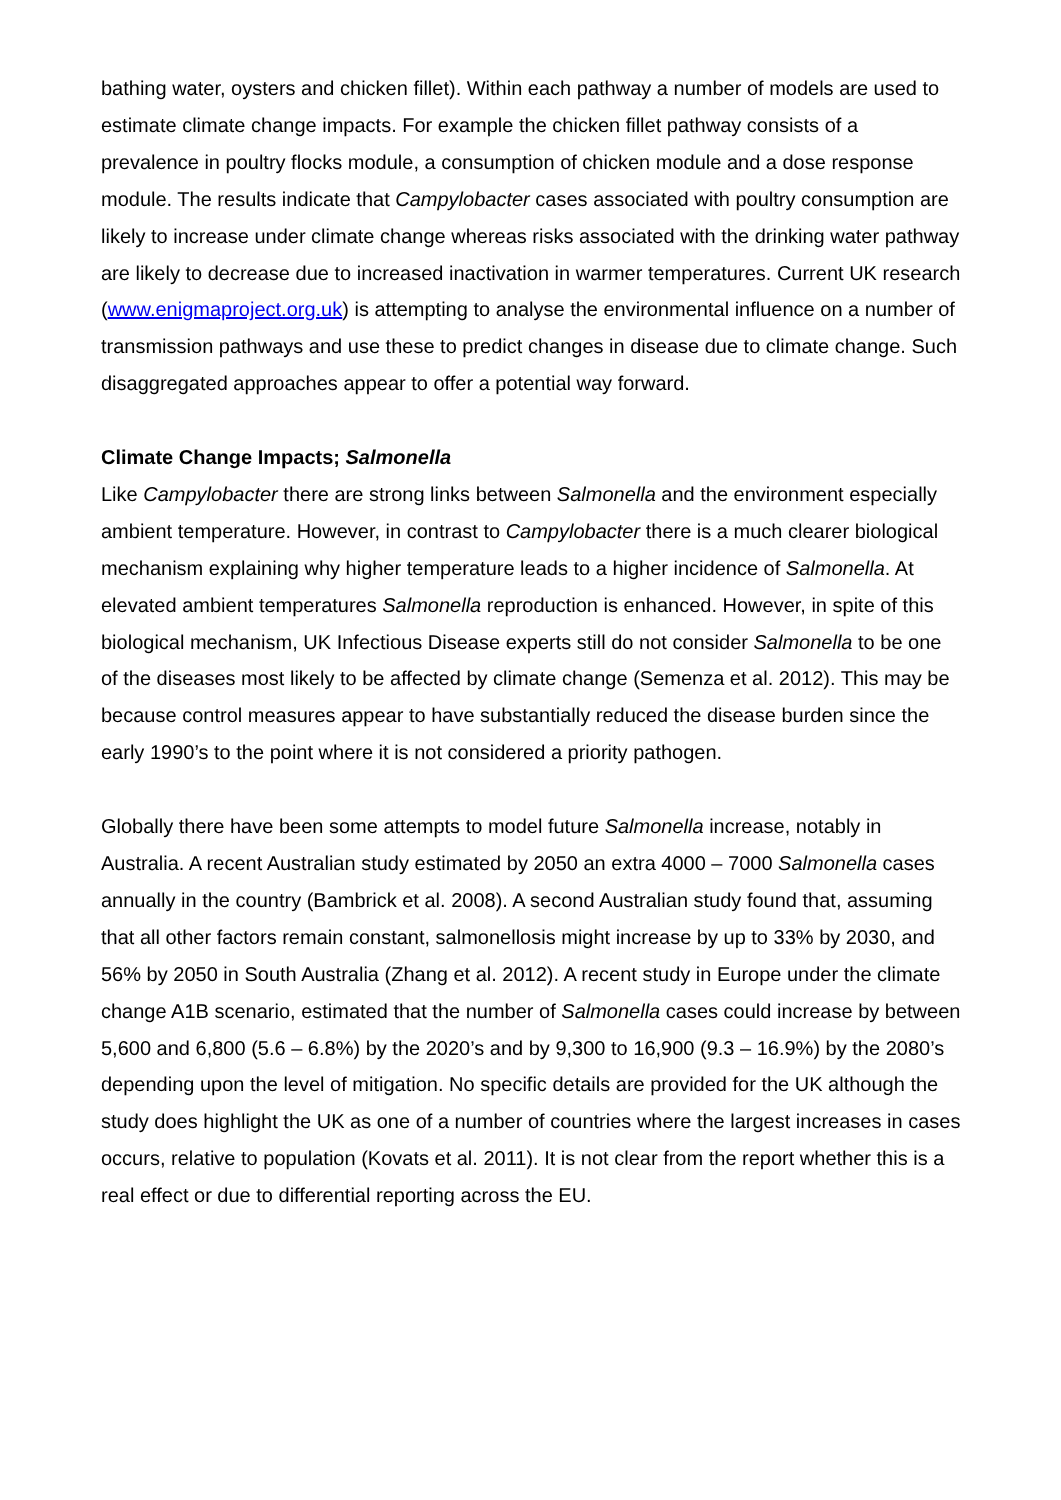bathing water, oysters and chicken fillet). Within each pathway a number of models are used to estimate climate change impacts. For example the chicken fillet pathway consists of a prevalence in poultry flocks module, a consumption of chicken module and a dose response module. The results indicate that Campylobacter cases associated with poultry consumption are likely to increase under climate change whereas risks associated with the drinking water pathway are likely to decrease due to increased inactivation in warmer temperatures. Current UK research (www.enigmaproject.org.uk) is attempting to analyse the environmental influence on a number of transmission pathways and use these to predict changes in disease due to climate change. Such disaggregated approaches appear to offer a potential way forward.
Climate Change Impacts; Salmonella
Like Campylobacter there are strong links between Salmonella and the environment especially ambient temperature. However, in contrast to Campylobacter there is a much clearer biological mechanism explaining why higher temperature leads to a higher incidence of Salmonella. At elevated ambient temperatures Salmonella reproduction is enhanced. However, in spite of this biological mechanism, UK Infectious Disease experts still do not consider Salmonella to be one of the diseases most likely to be affected by climate change (Semenza et al. 2012). This may be because control measures appear to have substantially reduced the disease burden since the early 1990’s to the point where it is not considered a priority pathogen.
Globally there have been some attempts to model future Salmonella increase, notably in Australia. A recent Australian study estimated by 2050 an extra 4000 – 7000 Salmonella cases annually in the country (Bambrick et al. 2008). A second Australian study found that, assuming that all other factors remain constant, salmonellosis might increase by up to 33% by 2030, and 56% by 2050 in South Australia (Zhang et al. 2012). A recent study in Europe under the climate change A1B scenario, estimated that the number of Salmonella cases could increase by between 5,600 and 6,800 (5.6 – 6.8%) by the 2020’s and by 9,300 to 16,900 (9.3 – 16.9%) by the 2080’s depending upon the level of mitigation. No specific details are provided for the UK although the study does highlight the UK as one of a number of countries where the largest increases in cases occurs, relative to population (Kovats et al. 2011). It is not clear from the report whether this is a real effect or due to differential reporting across the EU.